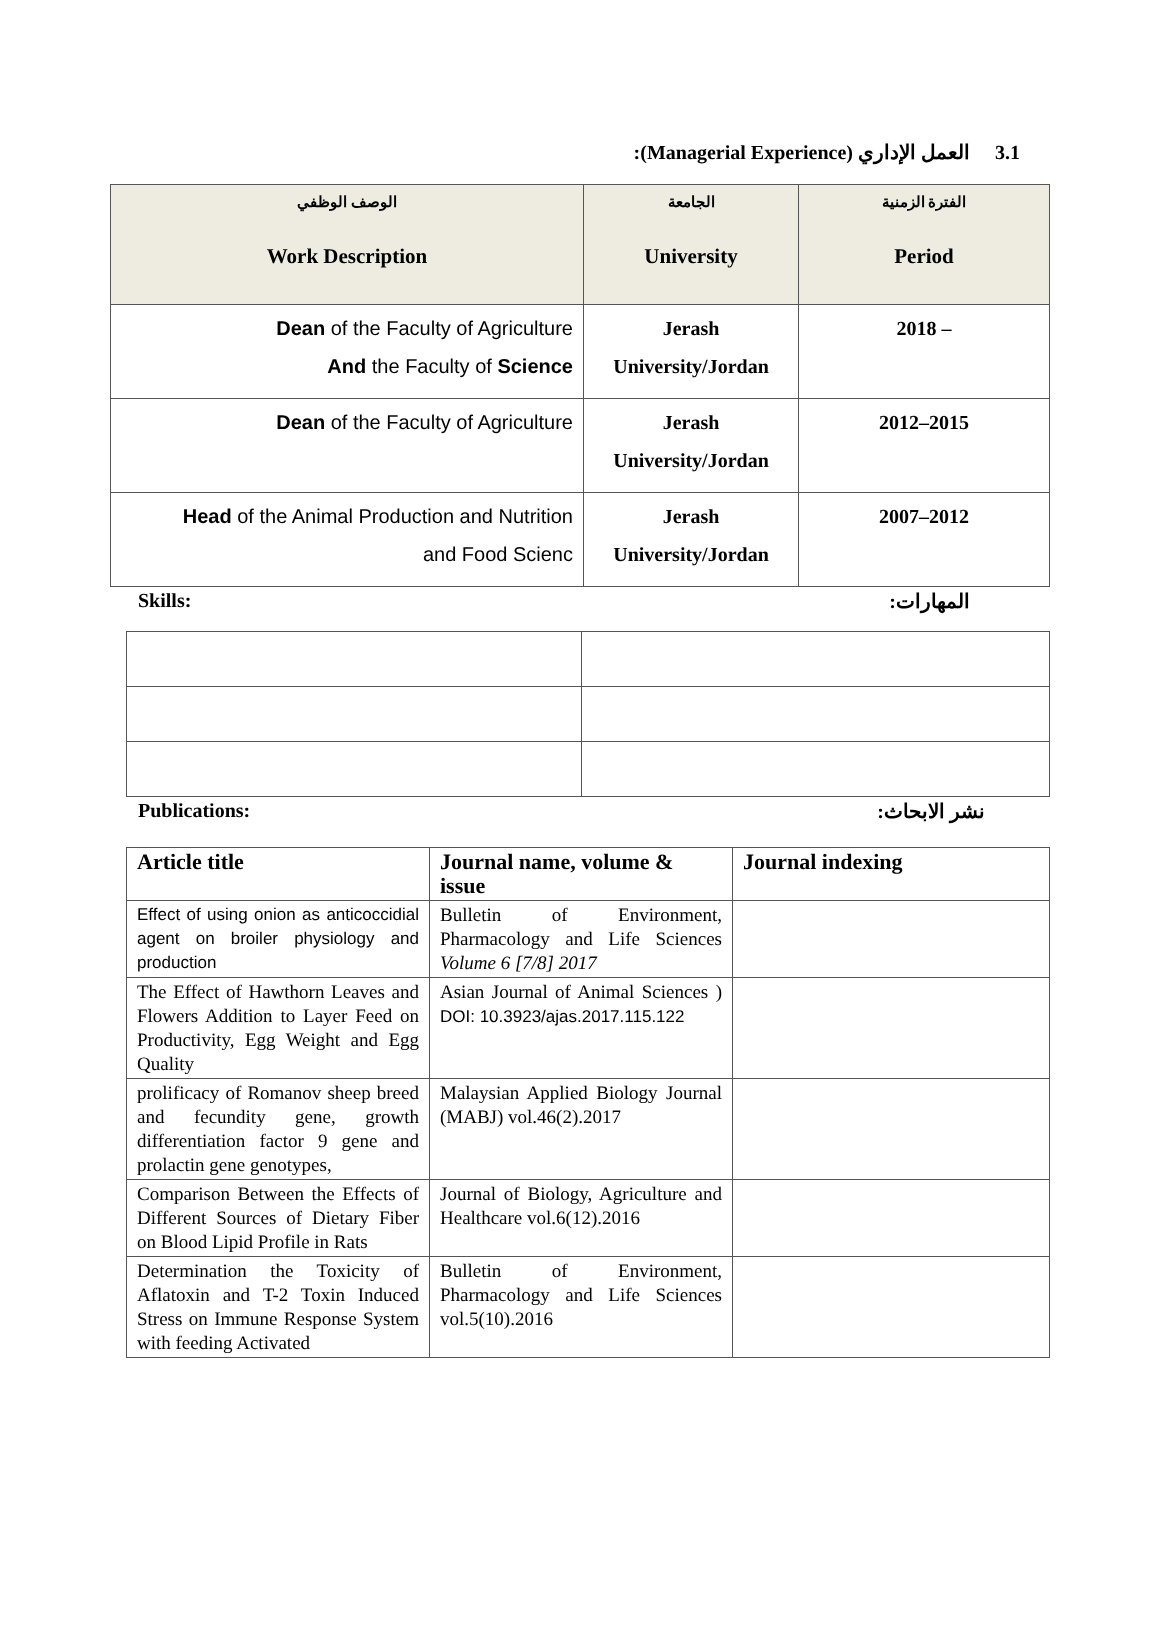3.1 العمل الإداري (Managerial Experience):
| الوصف الوظفي Work Description | الجامعة University | الفترة الزمنية Period |
| --- | --- | --- |
| Dean of the Faculty of Agriculture And the Faculty of Science | Jerash University/Jordan | 2018 – |
| Dean of the Faculty of Agriculture | Jerash University/Jordan | 2012–2015 |
| Head of the Animal Production and Nutrition and Food Scienc | Jerash University/Jordan | 2007–2012 |
Skills: المهارات:
Publications: نشر الابحاث:
| Article title | Journal name, volume & issue | Journal indexing |
| --- | --- | --- |
| Effect of using onion as anticoccidial agent on broiler physiology and production | Bulletin of Environment, Pharmacology and Life Sciences Volume 6 [7/8] 2017 | |
| The Effect of Hawthorn Leaves and Flowers Addition to Layer Feed on Productivity, Egg Weight and Egg Quality | Asian Journal of Animal Sciences ) DOI: 10.3923/ajas.2017.115.122 | |
| prolificacy of Romanov sheep breed and fecundity gene, growth differentiation factor 9 gene and prolactin gene genotypes, | Malaysian Applied Biology Journal (MABJ) vol.46(2).2017 | |
| Comparison Between the Effects of Different Sources of Dietary Fiber on Blood Lipid Profile in Rats | Journal of Biology, Agriculture and Healthcare vol.6(12).2016 | |
| Determination the Toxicity of Aflatoxin and T-2 Toxin Induced Stress on Immune Response System with feeding Activated | Bulletin of Environment, Pharmacology and Life Sciences vol.5(10).2016 | |